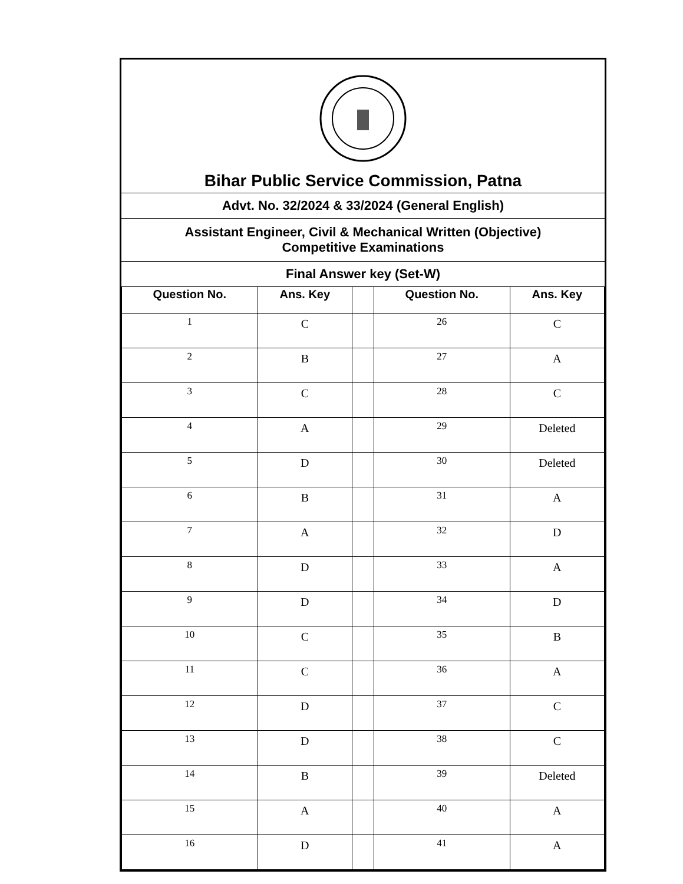Bihar Public Service Commission, Patna
Advt. No. 32/2024 & 33/2024 (General English)
Assistant Engineer, Civil & Mechanical Written (Objective)
Competitive Examinations
Final Answer key (Set-W)
| Question No. | Ans. Key | | Question No. | Ans. Key |
| --- | --- | --- | --- | --- |
| 1 | C | | 26 | C |
| 2 | B | | 27 | A |
| 3 | C | | 28 | C |
| 4 | A | | 29 | Deleted |
| 5 | D | | 30 | Deleted |
| 6 | B | | 31 | A |
| 7 | A | | 32 | D |
| 8 | D | | 33 | A |
| 9 | D | | 34 | D |
| 10 | C | | 35 | B |
| 11 | C | | 36 | A |
| 12 | D | | 37 | C |
| 13 | D | | 38 | C |
| 14 | B | | 39 | Deleted |
| 15 | A | | 40 | A |
| 16 | D | | 41 | A |